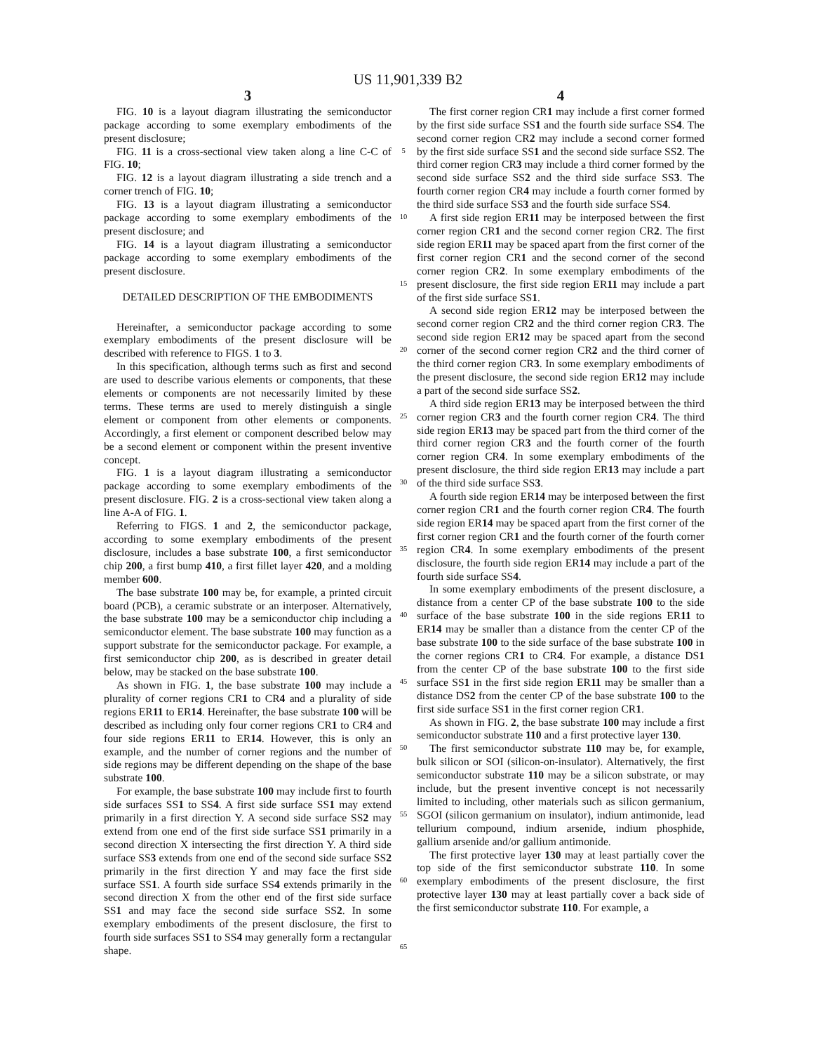US 11,901,339 B2
3
FIG. 10 is a layout diagram illustrating the semiconductor package according to some exemplary embodiments of the present disclosure;
FIG. 11 is a cross-sectional view taken along a line C-C of FIG. 10;
FIG. 12 is a layout diagram illustrating a side trench and a corner trench of FIG. 10;
FIG. 13 is a layout diagram illustrating a semiconductor package according to some exemplary embodiments of the present disclosure; and
FIG. 14 is a layout diagram illustrating a semiconductor package according to some exemplary embodiments of the present disclosure.
DETAILED DESCRIPTION OF THE EMBODIMENTS
Hereinafter, a semiconductor package according to some exemplary embodiments of the present disclosure will be described with reference to FIGS. 1 to 3.
In this specification, although terms such as first and second are used to describe various elements or components, that these elements or components are not necessarily limited by these terms. These terms are used to merely distinguish a single element or component from other elements or components. Accordingly, a first element or component described below may be a second element or component within the present inventive concept.
FIG. 1 is a layout diagram illustrating a semiconductor package according to some exemplary embodiments of the present disclosure. FIG. 2 is a cross-sectional view taken along a line A-A of FIG. 1.
Referring to FIGS. 1 and 2, the semiconductor package, according to some exemplary embodiments of the present disclosure, includes a base substrate 100, a first semiconductor chip 200, a first bump 410, a first fillet layer 420, and a molding member 600.
The base substrate 100 may be, for example, a printed circuit board (PCB), a ceramic substrate or an interposer. Alternatively, the base substrate 100 may be a semiconductor chip including a semiconductor element. The base substrate 100 may function as a support substrate for the semiconductor package. For example, a first semiconductor chip 200, as is described in greater detail below, may be stacked on the base substrate 100.
As shown in FIG. 1, the base substrate 100 may include a plurality of corner regions CR1 to CR4 and a plurality of side regions ER11 to ER14. Hereinafter, the base substrate 100 will be described as including only four corner regions CR1 to CR4 and four side regions ER11 to ER14. However, this is only an example, and the number of corner regions and the number of side regions may be different depending on the shape of the base substrate 100.
For example, the base substrate 100 may include first to fourth side surfaces SS1 to SS4. A first side surface SS1 may extend primarily in a first direction Y. A second side surface SS2 may extend from one end of the first side surface SS1 primarily in a second direction X intersecting the first direction Y. A third side surface SS3 extends from one end of the second side surface SS2 primarily in the first direction Y and may face the first side surface SS1. A fourth side surface SS4 extends primarily in the second direction X from the other end of the first side surface SS1 and may face the second side surface SS2. In some exemplary embodiments of the present disclosure, the first to fourth side surfaces SS1 to SS4 may generally form a rectangular shape.
5
10
15
20
25
30
35
40
45
50
55
60
65
4
The first corner region CR1 may include a first corner formed by the first side surface SS1 and the fourth side surface SS4. The second corner region CR2 may include a second corner formed by the first side surface SS1 and the second side surface SS2. The third corner region CR3 may include a third corner formed by the second side surface SS2 and the third side surface SS3. The fourth corner region CR4 may include a fourth corner formed by the third side surface SS3 and the fourth side surface SS4.
A first side region ER11 may be interposed between the first corner region CR1 and the second corner region CR2. The first side region ER11 may be spaced apart from the first corner of the first corner region CR1 and the second corner of the second corner region CR2. In some exemplary embodiments of the present disclosure, the first side region ER11 may include a part of the first side surface SS1.
A second side region ER12 may be interposed between the second corner region CR2 and the third corner region CR3. The second side region ER12 may be spaced apart from the second corner of the second corner region CR2 and the third corner of the third corner region CR3. In some exemplary embodiments of the present disclosure, the second side region ER12 may include a part of the second side surface SS2.
A third side region ER13 may be interposed between the third corner region CR3 and the fourth corner region CR4. The third side region ER13 may be spaced part from the third corner of the third corner region CR3 and the fourth corner of the fourth corner region CR4. In some exemplary embodiments of the present disclosure, the third side region ER13 may include a part of the third side surface SS3.
A fourth side region ER14 may be interposed between the first corner region CR1 and the fourth corner region CR4. The fourth side region ER14 may be spaced apart from the first corner of the first corner region CR1 and the fourth corner of the fourth corner region CR4. In some exemplary embodiments of the present disclosure, the fourth side region ER14 may include a part of the fourth side surface SS4.
In some exemplary embodiments of the present disclosure, a distance from a center CP of the base substrate 100 to the side surface of the base substrate 100 in the side regions ER11 to ER14 may be smaller than a distance from the center CP of the base substrate 100 to the side surface of the base substrate 100 in the corner regions CR1 to CR4. For example, a distance DS1 from the center CP of the base substrate 100 to the first side surface SS1 in the first side region ER11 may be smaller than a distance DS2 from the center CP of the base substrate 100 to the first side surface SS1 in the first corner region CR1.
As shown in FIG. 2, the base substrate 100 may include a first semiconductor substrate 110 and a first protective layer 130.
The first semiconductor substrate 110 may be, for example, bulk silicon or SOI (silicon-on-insulator). Alternatively, the first semiconductor substrate 110 may be a silicon substrate, or may include, but the present inventive concept is not necessarily limited to including, other materials such as silicon germanium, SGOI (silicon germanium on insulator), indium antimonide, lead tellurium compound, indium arsenide, indium phosphide, gallium arsenide and/or gallium antimonide.
The first protective layer 130 may at least partially cover the top side of the first semiconductor substrate 110. In some exemplary embodiments of the present disclosure, the first protective layer 130 may at least partially cover a back side of the first semiconductor substrate 110. For example, a